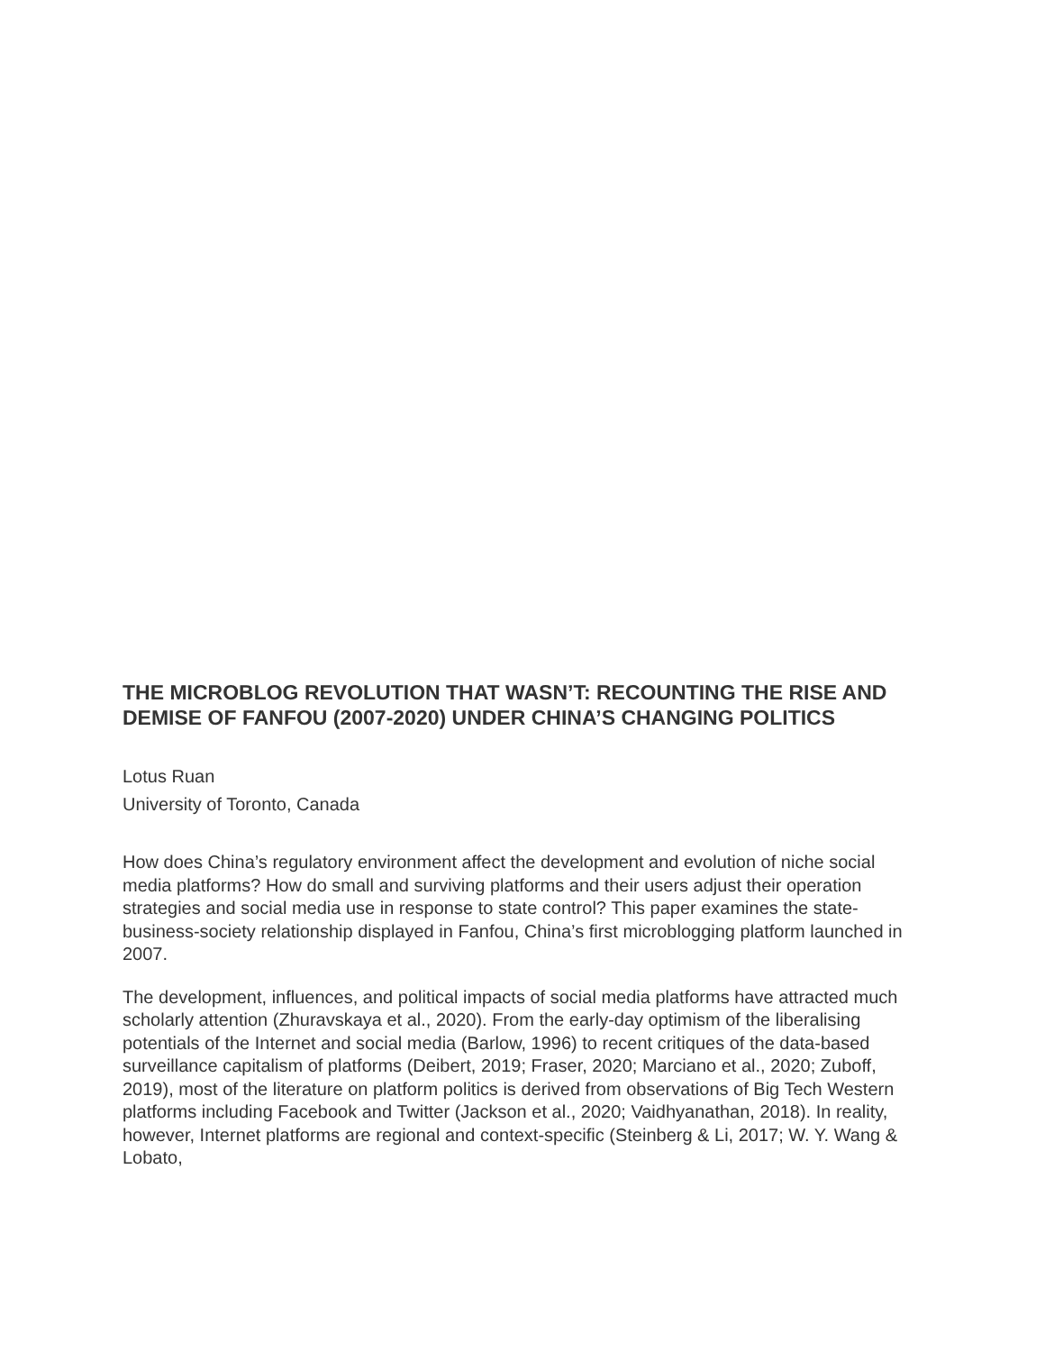THE MICROBLOG REVOLUTION THAT WASN’T: RECOUNTING THE RISE AND DEMISE OF FANFOU (2007-2020) UNDER CHINA’S CHANGING POLITICS
Lotus Ruan
University of Toronto, Canada
How does China’s regulatory environment affect the development and evolution of niche social media platforms? How do small and surviving platforms and their users adjust their operation strategies and social media use in response to state control? This paper examines the state-business-society relationship displayed in Fanfou, China’s first microblogging platform launched in 2007.
The development, influences, and political impacts of social media platforms have attracted much scholarly attention (Zhuravskaya et al., 2020). From the early-day optimism of the liberalising potentials of the Internet and social media (Barlow, 1996) to recent critiques of the data-based surveillance capitalism of platforms (Deibert, 2019; Fraser, 2020; Marciano et al., 2020; Zuboff, 2019), most of the literature on platform politics is derived from observations of Big Tech Western platforms including Facebook and Twitter (Jackson et al., 2020; Vaidhyanathan, 2018). In reality, however, Internet platforms are regional and context-specific (Steinberg & Li, 2017; W. Y. Wang & Lobato,